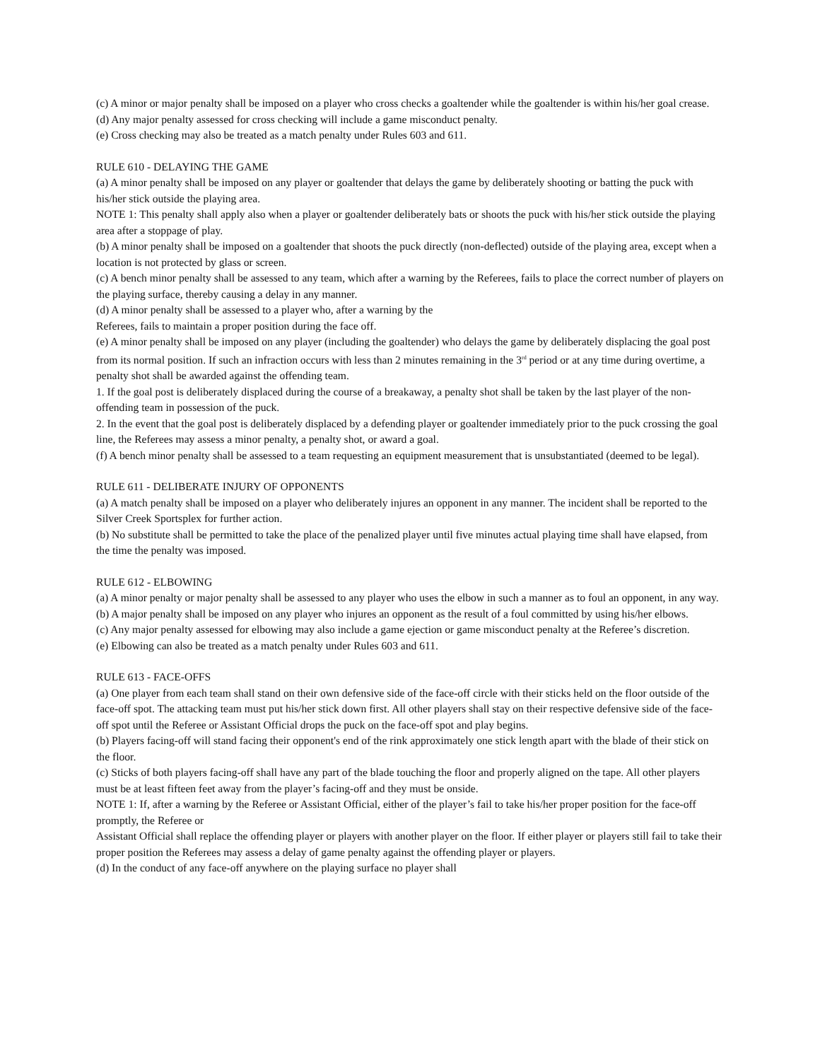(c) A minor or major penalty shall be imposed on a player who cross checks a goaltender while the goaltender is within his/her goal crease.
(d) Any major penalty assessed for cross checking will include a game misconduct penalty.
(e) Cross checking may also be treated as a match penalty under Rules 603 and 611.
RULE 610 - DELAYING THE GAME
(a) A minor penalty shall be imposed on any player or goaltender that delays the game by deliberately shooting or batting the puck with his/her stick outside the playing area.
NOTE 1: This penalty shall apply also when a player or goaltender deliberately bats or shoots the puck with his/her stick outside the playing area after a stoppage of play.
(b) A minor penalty shall be imposed on a goaltender that shoots the puck directly (non-deflected) outside of the playing area, except when a location is not protected by glass or screen.
(c) A bench minor penalty shall be assessed to any team, which after a warning by the Referees, fails to place the correct number of players on the playing surface, thereby causing a delay in any manner.
(d) A minor penalty shall be assessed to a player who, after a warning by the
Referees, fails to maintain a proper position during the face off.
(e) A minor penalty shall be imposed on any player (including the goaltender) who delays the game by deliberately displacing the goal post from its normal position. If such an infraction occurs with less than 2 minutes remaining in the 3<sup>rd</sup> period or at any time during overtime, a penalty shot shall be awarded against the offending team.
1. If the goal post is deliberately displaced during the course of a breakaway, a penalty shot shall be taken by the last player of the non-offending team in possession of the puck.
2. In the event that the goal post is deliberately displaced by a defending player or goaltender immediately prior to the puck crossing the goal line, the Referees may assess a minor penalty, a penalty shot, or award a goal.
(f) A bench minor penalty shall be assessed to a team requesting an equipment measurement that is unsubstantiated (deemed to be legal).
RULE 611 - DELIBERATE INJURY OF OPPONENTS
(a) A match penalty shall be imposed on a player who deliberately injures an opponent in any manner. The incident shall be reported to the Silver Creek Sportsplex for further action.
(b) No substitute shall be permitted to take the place of the penalized player until five minutes actual playing time shall have elapsed, from the time the penalty was imposed.
RULE 612 - ELBOWING
(a) A minor penalty or major penalty shall be assessed to any player who uses the elbow in such a manner as to foul an opponent, in any way.
(b) A major penalty shall be imposed on any player who injures an opponent as the result of a foul committed by using his/her elbows.
(c) Any major penalty assessed for elbowing may also include a game ejection or game misconduct penalty at the Referee’s discretion.
(e) Elbowing can also be treated as a match penalty under Rules 603 and 611.
RULE 613 - FACE-OFFS
(a) One player from each team shall stand on their own defensive side of the face-off circle with their sticks held on the floor outside of the face-off spot. The attacking team must put his/her stick down first. All other players shall stay on their respective defensive side of the face-off spot until the Referee or Assistant Official drops the puck on the face-off spot and play begins.
(b) Players facing-off will stand facing their opponent's end of the rink approximately one stick length apart with the blade of their stick on the floor.
(c) Sticks of both players facing-off shall have any part of the blade touching the floor and properly aligned on the tape. All other players must be at least fifteen feet away from the player’s facing-off and they must be onside.
NOTE 1: If, after a warning by the Referee or Assistant Official, either of the player’s fail to take his/her proper position for the face-off promptly, the Referee or
Assistant Official shall replace the offending player or players with another player on the floor. If either player or players still fail to take their proper position the Referees may assess a delay of game penalty against the offending player or players.
(d) In the conduct of any face-off anywhere on the playing surface no player shall